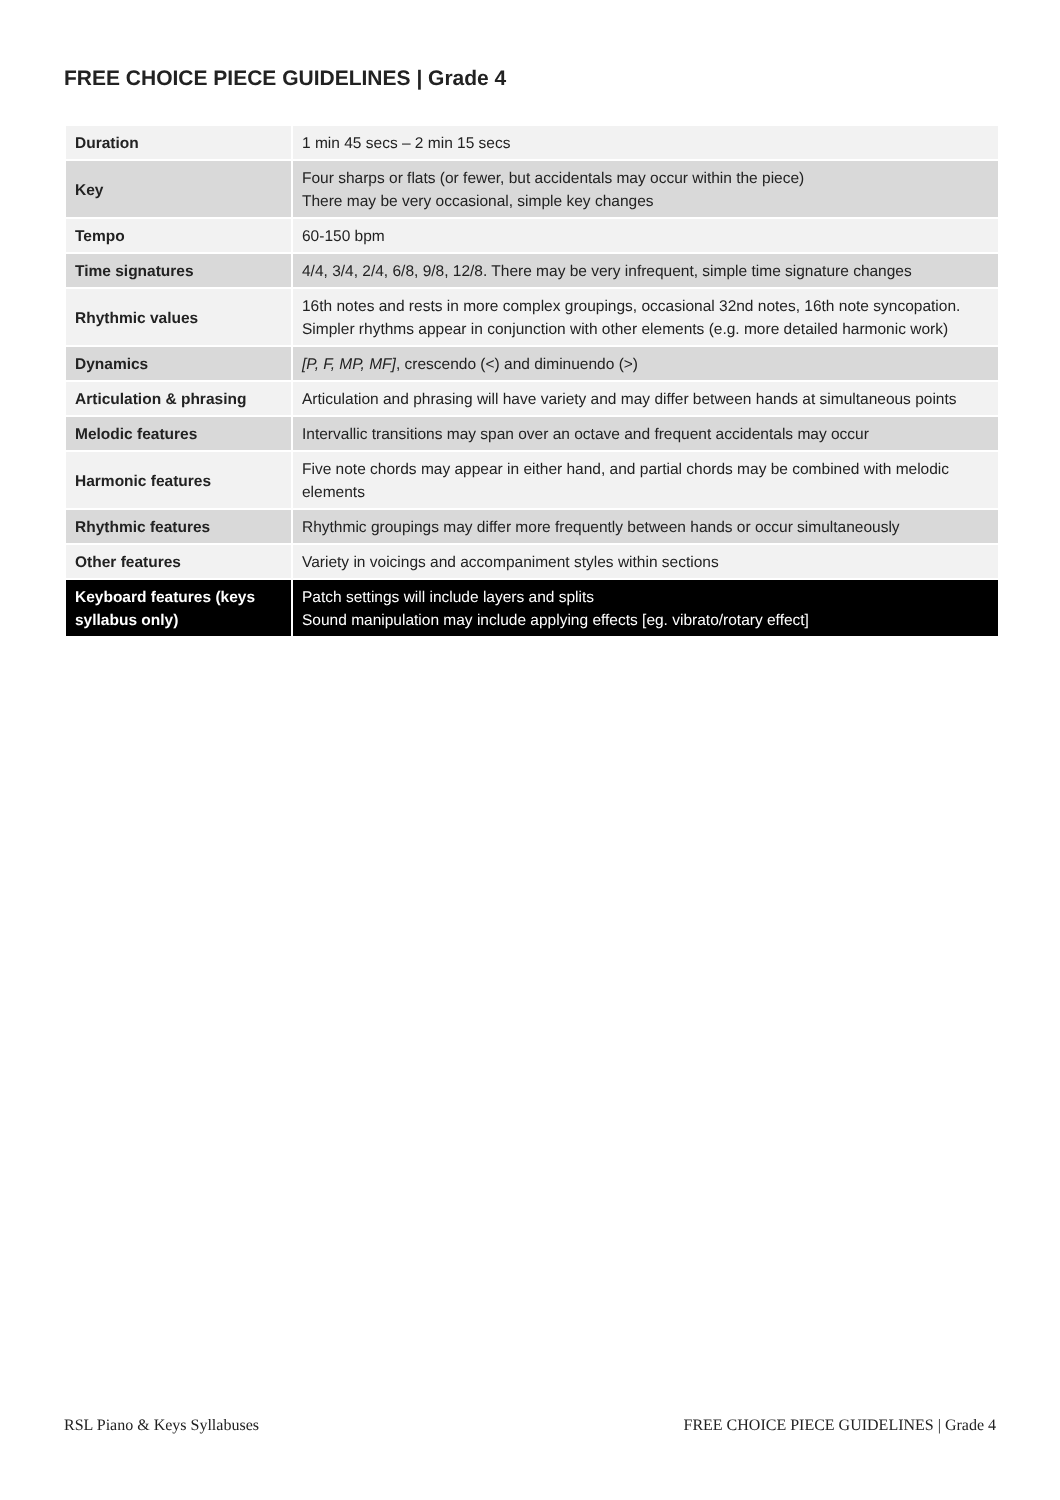FREE CHOICE PIECE GUIDELINES | Grade 4
| Duration | 1 min 45 secs – 2 min 15 secs |
| Key | Four sharps or flats (or fewer, but accidentals may occur within the piece) There may be very occasional, simple key changes |
| Tempo | 60-150 bpm |
| Time signatures | 4/4, 3/4, 2/4, 6/8, 9/8, 12/8. There may be very infrequent, simple time signature changes |
| Rhythmic values | 16th notes and rests in more complex groupings, occasional 32nd notes, 16th note syncopation. Simpler rhythms appear in conjunction with other elements (e.g. more detailed harmonic work) |
| Dynamics | [P, F, MP, MF] , crescendo (<) and diminuendo (>) |
| Articulation & phrasing | Articulation and phrasing will have variety and may differ between hands at simultaneous points |
| Melodic features | Intervallic transitions may span over an octave and frequent accidentals may occur |
| Harmonic features | Five note chords may appear in either hand, and partial chords may be combined with melodic elements |
| Rhythmic features | Rhythmic groupings may differ more frequently between hands or occur simultaneously |
| Other features | Variety in voicings and accompaniment styles within sections |
| Keyboard features (keys syllabus only) | Patch settings will include layers and splits Sound manipulation may include applying effects [eg. vibrato/rotary effect] |
RSL Piano & Keys Syllabuses
FREE CHOICE PIECE GUIDELINES | Grade 4